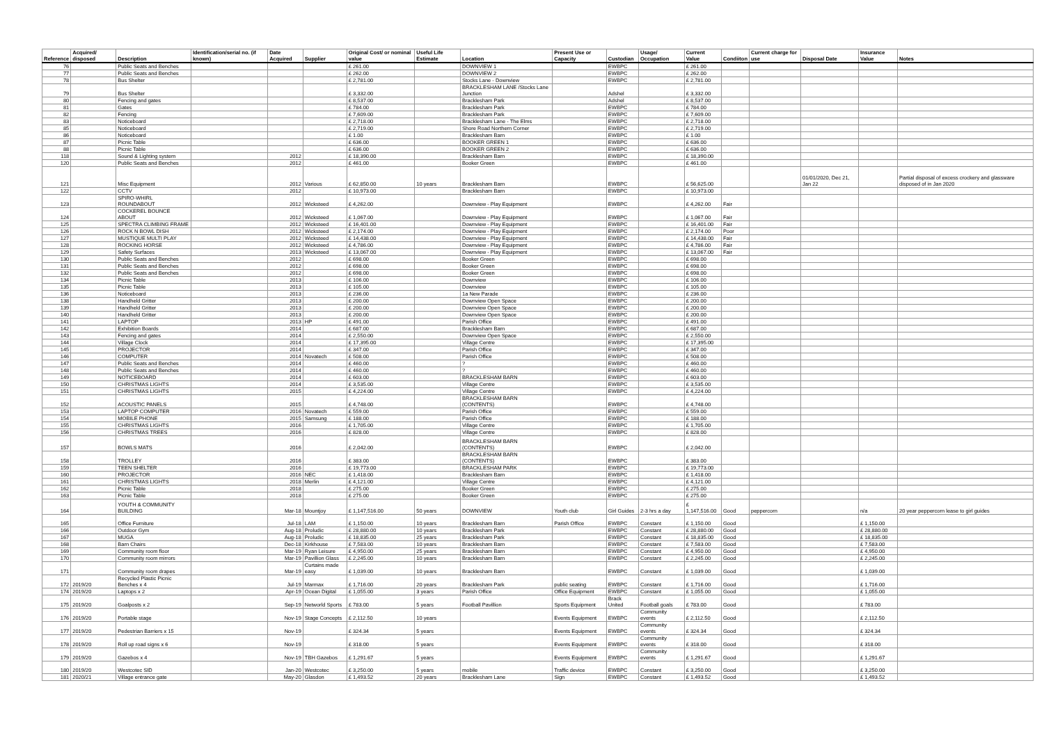| Reference | Acquired/ disposed | Description | Identification/serial no. (if known) | Date Acquired | Supplier | Original Cost/ or nominal value | Useful Life Estimate | Location | Present Use or Capacity | Custodian | Usage/ Occupation | Current Value | Condiiton | Current charge for use | Disposal Date | Insurance Value | Notes |
| --- | --- | --- | --- | --- | --- | --- | --- | --- | --- | --- | --- | --- | --- | --- | --- | --- | --- |
| 76 | | Public Seats and Benches | | | | £ 261.00 | | DOWNVIEW 1 | | EWBPC | | £ 261.00 | | | | | |
| 77 | | Public Seats and Benches | | | | £ 262.00 | | DOWNVIEW 2 | | EWBPC | | £ 262.00 | | | | | |
| 78 | | Bus Shelter | | | | £ 2,781.00 | | Stocks Lane - Downview | | EWBPC | | £ 2,781.00 | | | | | |
| 79 | | Bus Shelter | | | | £ 3,332.00 | | BRACKLESHAM LANE /Stocks Lane Junction | | Adshel | | £ 3,332.00 | | | | | |
| 80 | | Fencing and gates | | | | £ 8,537.00 | | Bracklesham Park | | Adshel | | £ 8,537.00 | | | | | |
| 81 | | Gates | | | | £ 784.00 | | Bracklesham Park | | EWBPC | | £ 784.00 | | | | | |
| 82 | | Fencing | | | | £ 7,609.00 | | Bracklesham Park | | EWBPC | | £ 7,609.00 | | | | | |
| 83 | | Noticeboard | | | | £ 2,718.00 | | Bracklesham Lane - The Elms | | EWBPC | | £ 2,718.00 | | | | | |
| 85 | | Noticeboard | | | | £ 2,719.00 | | Shore Road Northern Corner | | EWBPC | | £ 2,719.00 | | | | | |
| 86 | | Noticeboard | | | | £ 1.00 | | Bracklesham Barn | | EWBPC | | £ 1.00 | | | | | |
| 87 | | Picnic Table | | | | £ 636.00 | | BOOKER GREEN 1 | | EWBPC | | £ 636.00 | | | | | |
| 88 | | Picnic Table | | | | £ 636.00 | | BOOKER GREEN 2 | | EWBPC | | £ 636.00 | | | | | |
| 118 | | Sound & Lighting system | | 2012 | | £ 18,390.00 | | Bracklesham Barn | | EWBPC | | £ 18,390.00 | | | | | |
| 120 | | Public Seats and Benches | | 2012 | | £ 461.00 | | Booker Green | | EWBPC | | £ 461.00 | | | | | |
| 121 | | Misc Equipment | | 2012 | Various | £ 62,850.00 | 10 years | Bracklesham Barn | | EWBPC | | £ 56,625.00 | | | 01/01/2020, Dec 21, Jan 22 | | Partial disposal of excess crockery and glassware disposed of in Jan 2020 |
| 122 | | CCTV | | 2012 | | £ 10,973.00 | | Bracklesham Barn | | EWBPC | | £ 10,973.00 | | | | | |
| 123 | | SPIRO-WHIRL ROUNDABOUT | | 2012 | Wicksteed | £ 4,262.00 | | Downview - Play Equipment | | EWBPC | | £ 4,262.00 | Fair | | | | |
| 124 | | COCKEREL BOUNCE ABOUT | | 2012 | Wicksteed | £ 1,067.00 | | Downview - Play Equipment | | EWBPC | | £ 1,067.00 | Fair | | | | |
| 125 | | SPECTRA CLIMBING FRAME | | 2012 | Wicksteed | £ 16,401.00 | | Downview - Play Equipment | | EWBPC | | £ 16,401.00 | Fair | | | | |
| 126 | | ROCK N BOWL DISH | | 2012 | Wicksteed | £ 2,174.00 | | Downview - Play Equipment | | EWBPC | | £ 2,174.00 | Poor | | | | |
| 127 | | MUSTIQUE MULTI PLAY | | 2012 | Wicksteed | £ 14,438.00 | | Downview - Play Equipment | | EWBPC | | £ 14,438.00 | Fair | | | | |
| 128 | | ROCKING HORSE | | 2012 | Wicksteed | £ 4,786.00 | | Downview - Play Equipment | | EWBPC | | £ 4,786.00 | Fair | | | | |
| 129 | | Safety Surfaces | | 2013 | Wicksteed | £ 13,067.00 | | Downview - Play Equipment | | EWBPC | | £ 13,067.00 | Fair | | | | |
| 130 | | Public Seats and Benches | | 2012 | | £ 698.00 | | Booker Green | | EWBPC | | £ 698.00 | | | | | |
| 131 | | Public Seats and Benches | | 2012 | | £ 698.00 | | Booker Green | | EWBPC | | £ 698.00 | | | | | |
| 132 | | Public Seats and Benches | | 2012 | | £ 698.00 | | Booker Green | | EWBPC | | £ 698.00 | | | | | |
| 134 | | Picnic Table | | 2013 | | £ 106.00 | | Downview | | EWBPC | | £ 106.00 | | | | | |
| 135 | | Picnic Table | | 2013 | | £ 105.00 | | Downview | | EWBPC | | £ 105.00 | | | | | |
| 136 | | Noticeboard | | 2013 | | £ 236.00 | | 1a New Parade | | EWBPC | | £ 236.00 | | | | | |
| 138 | | Handheld Gritter | | 2013 | | £ 200.00 | | Downview Open Space | | EWBPC | | £ 200.00 | | | | | |
| 139 | | Handheld Gritter | | 2013 | | £ 200.00 | | Downview Open Space | | EWBPC | | £ 200.00 | | | | | |
| 140 | | Handheld Gritter | | 2013 | | £ 200.00 | | Downview Open Space | | EWBPC | | £ 200.00 | | | | | |
| 141 | | LAPTOP | | 2013 | HP | £ 491.00 | | Parish Office | | EWBPC | | £ 491.00 | | | | | |
| 142 | | Exhibition Boards | | 2014 | | £ 687.00 | | Bracklesham Barn | | EWBPC | | £ 687.00 | | | | | |
| 143 | | Fencing and gates | | 2014 | | £ 2,550.00 | | Downview Open Space | | EWBPC | | £ 2,550.00 | | | | | |
| 144 | | Village Clock | | 2014 | | £ 17,395.00 | | Village Centre | | EWBPC | | £ 17,395.00 | | | | | |
| 145 | | PROJECTOR | | 2014 | | £ 347.00 | | Parish Office | | EWBPC | | £ 347.00 | | | | | |
| 146 | | COMPUTER | | 2014 | Novatech | £ 508.00 | | Parish Office | | EWBPC | | £ 508.00 | | | | | |
| 147 | | Public Seats and Benches | | 2014 | | £ 460.00 | | ? | | EWBPC | | £ 460.00 | | | | | |
| 148 | | Public Seats and Benches | | 2014 | | £ 460.00 | | ? | | EWBPC | | £ 460.00 | | | | | |
| 149 | | NOTICEBOARD | | 2014 | | £ 603.00 | | BRACKLESHAM BARN | | EWBPC | | £ 603.00 | | | | | |
| 150 | | CHRISTMAS LIGHTS | | 2014 | | £ 3,535.00 | | Village Centre | | EWBPC | | £ 3,535.00 | | | | | |
| 151 | | CHRISTMAS LIGHTS | | 2015 | | £ 4,224.00 | | Village Centre | | EWBPC | | £ 4,224.00 | | | | | |
| 152 | | ACOUSTIC PANELS | | 2015 | | £ 4,748.00 | | BRACKLESHAM BARN (CONTENTS) | | EWBPC | | £ 4,748.00 | | | | | |
| 153 | | LAPTOP COMPUTER | | 2016 | Novatech | £ 559.00 | | Parish Office | | EWBPC | | £ 559.00 | | | | | |
| 154 | | MOBILE PHONE | | 2015 | Samsung | £ 188.00 | | Parish Office | | EWBPC | | £ 188.00 | | | | | |
| 155 | | CHRISTMAS LIGHTS | | 2016 | | £ 1,705.00 | | Village Centre | | EWBPC | | £ 1,705.00 | | | | | |
| 156 | | CHRISTMAS TREES | | 2016 | | £ 828.00 | | Village Centre | | EWBPC | | £ 828.00 | | | | | |
| 157 | | BOWLS MATS | | 2016 | | £ 2,042.00 | | BRACKLESHAM BARN (CONTENTS) | | EWBPC | | £ 2,042.00 | | | | | |
| 158 | | TROLLEY | | 2016 | | £ 383.00 | | BRACKLESHAM BARN (CONTENTS) | | EWBPC | | £ 383.00 | | | | | |
| 159 | | TEEN SHELTER | | 2016 | | £ 19,773.00 | | BRACKLESHAM PARK | | EWBPC | | £ 19,773.00 | | | | | |
| 160 | | PROJECTOR | | 2016 | NEC | £ 1,418.00 | | Bracklesham Barn | | EWBPC | | £ 1,418.00 | | | | | |
| 161 | | CHRISTMAS LIGHTS | | 2018 | Merlin | £ 4,121.00 | | Village Centre | | EWBPC | | £ 4,121.00 | | | | | |
| 162 | | Picnic Table | | 2018 | | £ 275.00 | | Booker Green | | EWBPC | | £ 275.00 | | | | | |
| 163 | | Picnic Table | | 2018 | | £ 275.00 | | Booker Green | | EWBPC | | £ 275.00 | | | | | |
| 164 | | YOUTH & COMMUNITY BUILDING | | Mar-18 | Mountjoy | £ 1,147,516.00 | 50 years | DOWNVIEW | Youth club | Girl Guides | 2-3 hrs a day | £ 1,147,516.00 | Good | peppercorn | | n/a | 20 year peppercorn lease to girl guides |
| 165 | | Office Furniture | | Jul-18 | LAM | £ 1,150.00 | 10 years | Bracklesham Barn | Parish Office | EWBPC | Constant | £ 1,150.00 | Good | | | £ 1,150.00 | |
| 166 | | Outdoor Gym | | Aug-18 | Proludic | £ 28,880.00 | 10 years | Bracklesham Park | | EWBPC | Constant | £ 28,880.00 | Good | | | £ 28,880.00 | |
| 167 | | MUGA | | Aug-18 | Proludic | £ 18,835.00 | 25 years | Bracklesham Park | | EWBPC | Constant | £ 18,835.00 | Good | | | £ 18,835.00 | |
| 168 | | Barn Chairs | | Dec-18 | Kirkhouse | £ 7,583.00 | 10 years | Bracklesham Barn | | EWBPC | Constant | £ 7,583.00 | Good | | | £ 7,583.00 | |
| 169 | | Community room floor | | Mar-19 | Ryan Leisure | £ 4,950.00 | 25 years | Bracklesham Barn | | EWBPC | Constant | £ 4,950.00 | Good | | | £ 4,950.00 | |
| 170 | | Community room mirrors | | Mar-19 | Pavillion Glass | £ 2,245.00 | 10 years | Bracklesham Barn | | EWBPC | Constant | £ 2,245.00 | Good | | | £ 2,245.00 | |
| 171 | | Community room drapes | | Mar-19 | Curtains made easy | £ 1,039.00 | 10 years | Bracklesham Barn | | EWBPC | Constant | £ 1,039.00 | Good | | | £ 1,039.00 | |
| 172 | 2019/20 | Recycled Plastic Picnic Benches x 4 | | Jul-19 | Marmax | £ 1,716.00 | 20 years | Bracklesham Park | public seating | EWBPC | Constant | £ 1,716.00 | Good | | | £ 1,716.00 | |
| 174 | 2019/20 | Laptops x 2 | | Apr-19 | Ocean Digital | £ 1,055.00 | 3 years | Parish Office | Office Equipment | EWBPC | Constant | £ 1,055.00 | Good | | | £ 1,055.00 | |
| 175 | 2019/20 | Goalposts x 2 | | Sep-19 | Networld Sports | £ 783.00 | 5 years | Football Pavillion | Sports Equipment | Brack United | Football goals | £ 783.00 | Good | | | £ 783.00 | |
| 176 | 2019/20 | Portable stage | | Nov-19 | Stage Concepts | £ 2,112.50 | 10 years | | Events Equipment | EWBPC | Community events | £ 2,112.50 | Good | | | £ 2,112.50 | |
| 177 | 2019/20 | Pedestrian Barriers x 15 | | Nov-19 | | £ 324.34 | 5 years | | Events Equipment | EWBPC | Community events | £ 324.34 | Good | | | £ 324.34 | |
| 178 | 2019/20 | Roll up road signs x 6 | | Nov-19 | | £ 318.00 | 5 years | | Events Equipment | EWBPC | Community events | £ 318.00 | Good | | | £ 318.00 | |
| 179 | 2019/20 | Gazebos x 4 | | Nov-19 | TBH Gazebos | £ 1,291.67 | 5 years | | Events Equipment | EWBPC | Community events | £ 1,291.67 | Good | | | £ 1,291.67 | |
| 180 | 2019/20 | Westcotec SID | | Jan-20 | Westcotec | £ 3,250.00 | 5 years | mobile | Traffic device | EWBPC | Constant | £ 3,250.00 | Good | | | £ 3,250.00 | |
| 181 | 2020/21 | Village entrance gate | | May-20 | Glasdon | £ 1,493.52 | 20 years | Bracklesham Lane | Sign | EWBPC | Constant | £ 1,493.52 | Good | | | £ 1,493.52 | |